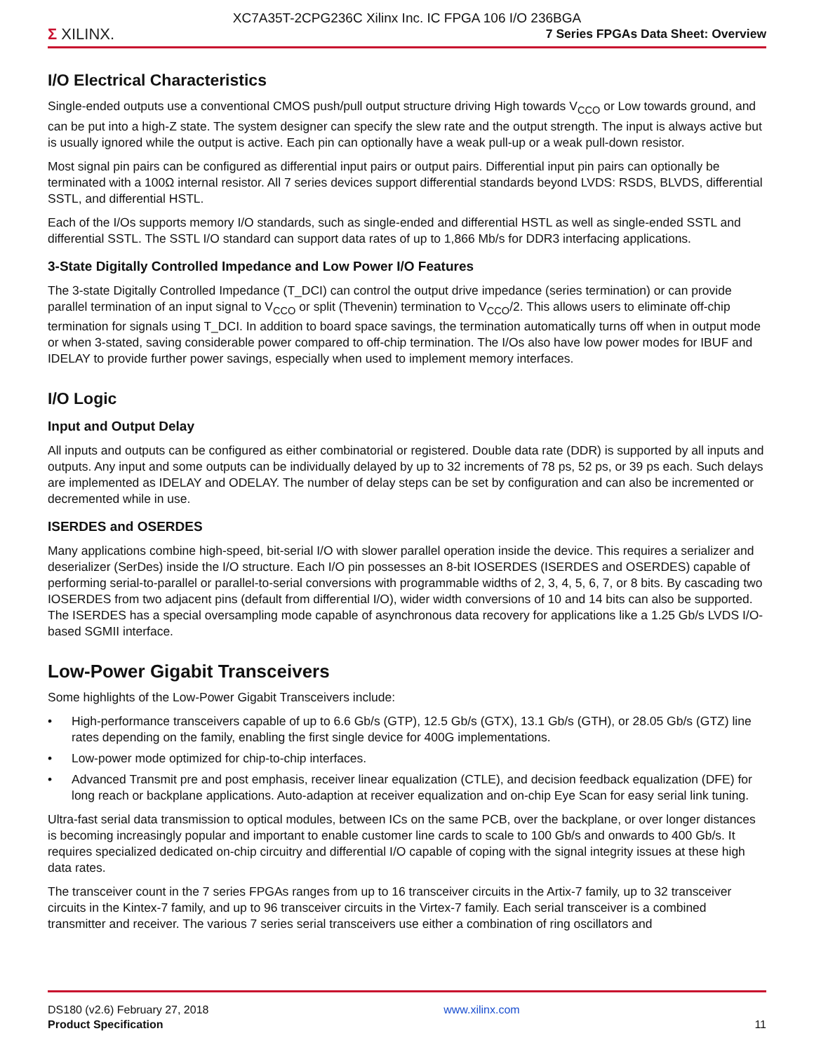XC7A35T-2CPG236C Xilinx Inc. IC FPGA 106 I/O 236BGA
Σ XILINX. 7 Series FPGAs Data Sheet: Overview
I/O Electrical Characteristics
Single-ended outputs use a conventional CMOS push/pull output structure driving High towards V<sub>CCO</sub> or Low towards ground, and can be put into a high-Z state. The system designer can specify the slew rate and the output strength. The input is always active but is usually ignored while the output is active. Each pin can optionally have a weak pull-up or a weak pull-down resistor.
Most signal pin pairs can be configured as differential input pairs or output pairs. Differential input pin pairs can optionally be terminated with a 100Ω internal resistor. All 7 series devices support differential standards beyond LVDS: RSDS, BLVDS, differential SSTL, and differential HSTL.
Each of the I/Os supports memory I/O standards, such as single-ended and differential HSTL as well as single-ended SSTL and differential SSTL. The SSTL I/O standard can support data rates of up to 1,866 Mb/s for DDR3 interfacing applications.
3-State Digitally Controlled Impedance and Low Power I/O Features
The 3-state Digitally Controlled Impedance (T_DCI) can control the output drive impedance (series termination) or can provide parallel termination of an input signal to V<sub>CCO</sub> or split (Thevenin) termination to V<sub>CCO</sub>/2. This allows users to eliminate off-chip termination for signals using T_DCI. In addition to board space savings, the termination automatically turns off when in output mode or when 3-stated, saving considerable power compared to off-chip termination. The I/Os also have low power modes for IBUF and IDELAY to provide further power savings, especially when used to implement memory interfaces.
I/O Logic
Input and Output Delay
All inputs and outputs can be configured as either combinatorial or registered. Double data rate (DDR) is supported by all inputs and outputs. Any input and some outputs can be individually delayed by up to 32 increments of 78 ps, 52 ps, or 39 ps each. Such delays are implemented as IDELAY and ODELAY. The number of delay steps can be set by configuration and can also be incremented or decremented while in use.
ISERDES and OSERDES
Many applications combine high-speed, bit-serial I/O with slower parallel operation inside the device. This requires a serializer and deserializer (SerDes) inside the I/O structure. Each I/O pin possesses an 8-bit IOSERDES (ISERDES and OSERDES) capable of performing serial-to-parallel or parallel-to-serial conversions with programmable widths of 2, 3, 4, 5, 6, 7, or 8 bits. By cascading two IOSERDES from two adjacent pins (default from differential I/O), wider width conversions of 10 and 14 bits can also be supported. The ISERDES has a special oversampling mode capable of asynchronous data recovery for applications like a 1.25 Gb/s LVDS I/O-based SGMII interface.
Low-Power Gigabit Transceivers
Some highlights of the Low-Power Gigabit Transceivers include:
• High-performance transceivers capable of up to 6.6 Gb/s (GTP), 12.5 Gb/s (GTX), 13.1 Gb/s (GTH), or 28.05 Gb/s (GTZ) line rates depending on the family, enabling the first single device for 400G implementations.
• Low-power mode optimized for chip-to-chip interfaces.
• Advanced Transmit pre and post emphasis, receiver linear equalization (CTLE), and decision feedback equalization (DFE) for long reach or backplane applications. Auto-adaption at receiver equalization and on-chip Eye Scan for easy serial link tuning.
Ultra-fast serial data transmission to optical modules, between ICs on the same PCB, over the backplane, or over longer distances is becoming increasingly popular and important to enable customer line cards to scale to 100 Gb/s and onwards to 400 Gb/s. It requires specialized dedicated on-chip circuitry and differential I/O capable of coping with the signal integrity issues at these high data rates.
The transceiver count in the 7 series FPGAs ranges from up to 16 transceiver circuits in the Artix-7 family, up to 32 transceiver circuits in the Kintex-7 family, and up to 96 transceiver circuits in the Virtex-7 family. Each serial transceiver is a combined transmitter and receiver. The various 7 series serial transceivers use either a combination of ring oscillators and
DS180 (v2.6) February 27, 2018
Product Specification
www.xilinx.com
11